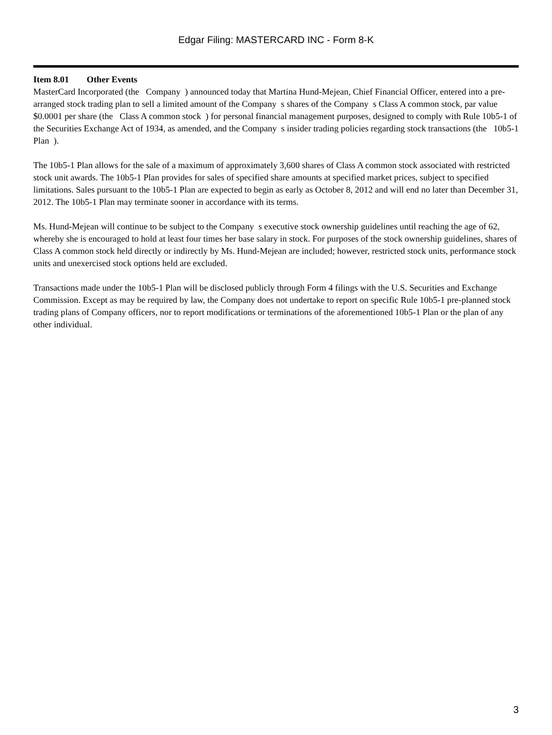Edgar Filing: MASTERCARD INC - Form 8-K
Item 8.01 Other Events
MasterCard Incorporated (the Company ) announced today that Martina Hund-Mejean, Chief Financial Officer, entered into a pre-arranged stock trading plan to sell a limited amount of the Company s shares of the Company s Class A common stock, par value $0.0001 per share (the Class A common stock ) for personal financial management purposes, designed to comply with Rule 10b5-1 of the Securities Exchange Act of 1934, as amended, and the Company s insider trading policies regarding stock transactions (the 10b5-1 Plan ).
The 10b5-1 Plan allows for the sale of a maximum of approximately 3,600 shares of Class A common stock associated with restricted stock unit awards. The 10b5-1 Plan provides for sales of specified share amounts at specified market prices, subject to specified limitations. Sales pursuant to the 10b5-1 Plan are expected to begin as early as October 8, 2012 and will end no later than December 31, 2012. The 10b5-1 Plan may terminate sooner in accordance with its terms.
Ms. Hund-Mejean will continue to be subject to the Company s executive stock ownership guidelines until reaching the age of 62, whereby she is encouraged to hold at least four times her base salary in stock. For purposes of the stock ownership guidelines, shares of Class A common stock held directly or indirectly by Ms. Hund-Mejean are included; however, restricted stock units, performance stock units and unexercised stock options held are excluded.
Transactions made under the 10b5-1 Plan will be disclosed publicly through Form 4 filings with the U.S. Securities and Exchange Commission. Except as may be required by law, the Company does not undertake to report on specific Rule 10b5-1 pre-planned stock trading plans of Company officers, nor to report modifications or terminations of the aforementioned 10b5-1 Plan or the plan of any other individual.
3